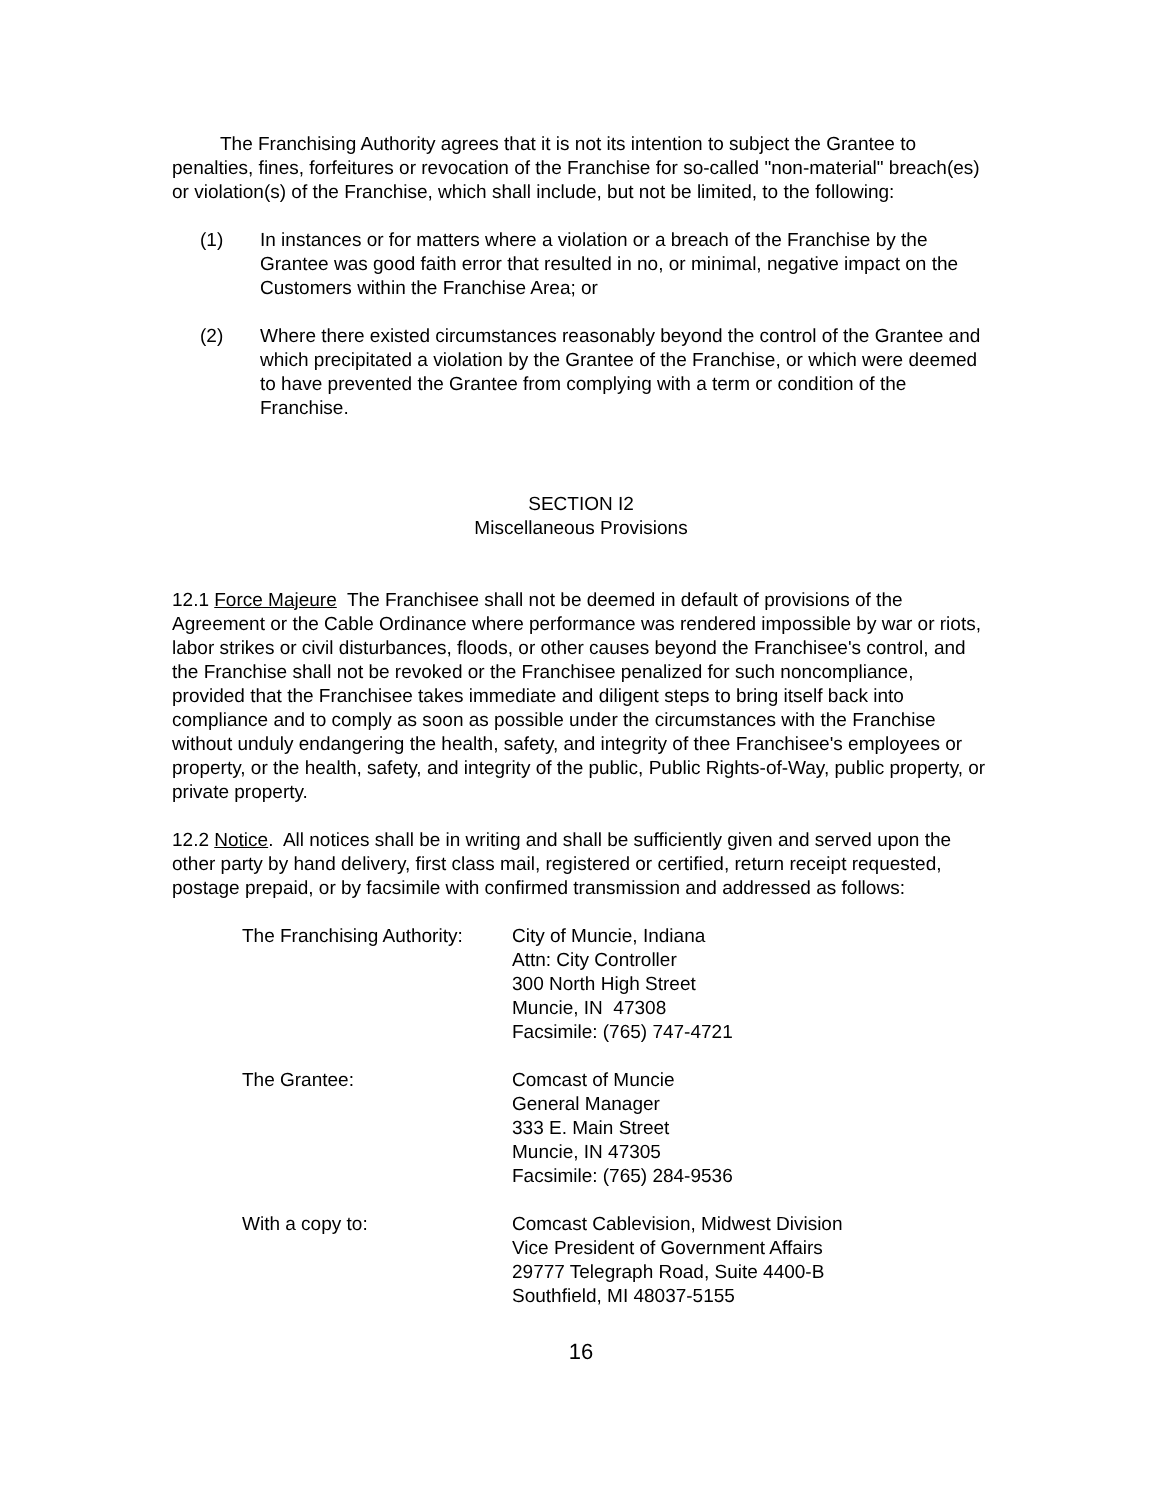The Franchising Authority agrees that it is not its intention to subject the Grantee to penalties, fines, forfeitures or revocation of the Franchise for so-called "non-material" breach(es) or violation(s) of the Franchise, which shall include, but not be limited, to the following:
(1) In instances or for matters where a violation or a breach of the Franchise by the Grantee was good faith error that resulted in no, or minimal, negative impact on the Customers within the Franchise Area; or
(2) Where there existed circumstances reasonably beyond the control of the Grantee and which precipitated a violation by the Grantee of the Franchise, or which were deemed to have prevented the Grantee from complying with a term or condition of the Franchise.
SECTION I2
Miscellaneous Provisions
12.1 Force Majeure The Franchisee shall not be deemed in default of provisions of the Agreement or the Cable Ordinance where performance was rendered impossible by war or riots, labor strikes or civil disturbances, floods, or other causes beyond the Franchisee's control, and the Franchise shall not be revoked or the Franchisee penalized for such noncompliance, provided that the Franchisee takes immediate and diligent steps to bring itself back into compliance and to comply as soon as possible under the circumstances with the Franchise without unduly endangering the health, safety, and integrity of thee Franchisee's employees or property, or the health, safety, and integrity of the public, Public Rights-of-Way, public property, or private property.
12.2 Notice. All notices shall be in writing and shall be sufficiently given and served upon the other party by hand delivery, first class mail, registered or certified, return receipt requested, postage prepaid, or by facsimile with confirmed transmission and addressed as follows:
The Franchising Authority:
City of Muncie, Indiana
Attn: City Controller
300 North High Street
Muncie, IN 47308
Facsimile: (765) 747-4721
The Grantee: Comcast of Muncie
General Manager
333 E. Main Street
Muncie, IN 47305
Facsimile: (765) 284-9536
With a copy to: Comcast Cablevision, Midwest Division
Vice President of Government Affairs
29777 Telegraph Road, Suite 4400-B
Southfield, MI 48037-5155
16